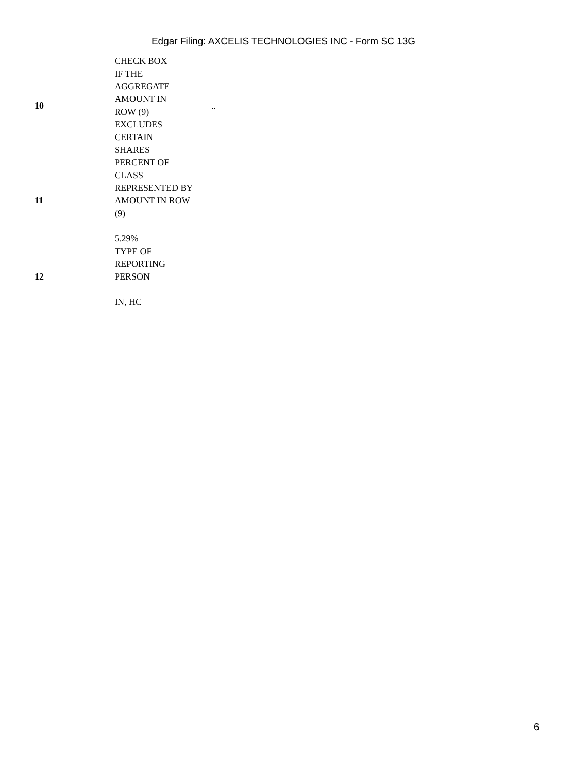Edgar Filing: AXCELIS TECHNOLOGIES INC - Form SC 13G
| 10 | CHECK BOX IF THE AGGREGATE AMOUNT IN ROW (9) EXCLUDES CERTAIN SHARES | .. |
| 11 | PERCENT OF CLASS REPRESENTED BY AMOUNT IN ROW (9) 5.29% | |
| 12 | TYPE OF REPORTING PERSON IN, HC | |
6